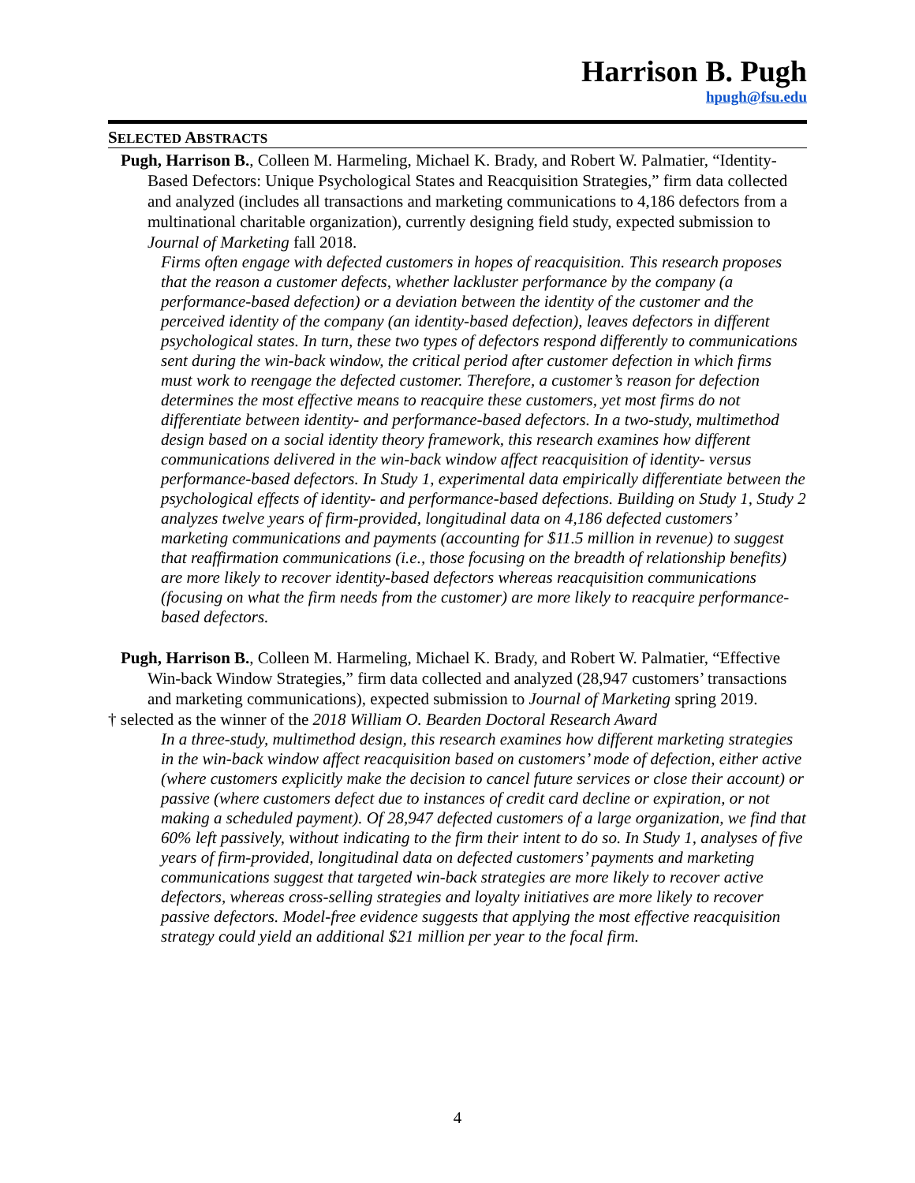Harrison B. Pugh
hpugh@fsu.edu
SELECTED ABSTRACTS
Pugh, Harrison B., Colleen M. Harmeling, Michael K. Brady, and Robert W. Palmatier, “Identity-Based Defectors: Unique Psychological States and Reacquisition Strategies,” firm data collected and analyzed (includes all transactions and marketing communications to 4,186 defectors from a multinational charitable organization), currently designing field study, expected submission to Journal of Marketing fall 2018.
Firms often engage with defected customers in hopes of reacquisition. This research proposes that the reason a customer defects, whether lackluster performance by the company (a performance-based defection) or a deviation between the identity of the customer and the perceived identity of the company (an identity-based defection), leaves defectors in different psychological states. In turn, these two types of defectors respond differently to communications sent during the win-back window, the critical period after customer defection in which firms must work to reengage the defected customer. Therefore, a customer’s reason for defection determines the most effective means to reacquire these customers, yet most firms do not differentiate between identity- and performance-based defectors. In a two-study, multimethod design based on a social identity theory framework, this research examines how different communications delivered in the win-back window affect reacquisition of identity- versus performance-based defectors. In Study 1, experimental data empirically differentiate between the psychological effects of identity- and performance-based defections. Building on Study 1, Study 2 analyzes twelve years of firm-provided, longitudinal data on 4,186 defected customers’ marketing communications and payments (accounting for $11.5 million in revenue) to suggest that reaffirmation communications (i.e., those focusing on the breadth of relationship benefits) are more likely to recover identity-based defectors whereas reacquisition communications (focusing on what the firm needs from the customer) are more likely to reacquire performance-based defectors.
Pugh, Harrison B., Colleen M. Harmeling, Michael K. Brady, and Robert W. Palmatier, “Effective Win-back Window Strategies,” firm data collected and analyzed (28,947 customers’ transactions and marketing communications), expected submission to Journal of Marketing spring 2019.
† selected as the winner of the 2018 William O. Bearden Doctoral Research Award
In a three-study, multimethod design, this research examines how different marketing strategies in the win-back window affect reacquisition based on customers’ mode of defection, either active (where customers explicitly make the decision to cancel future services or close their account) or passive (where customers defect due to instances of credit card decline or expiration, or not making a scheduled payment). Of 28,947 defected customers of a large organization, we find that 60% left passively, without indicating to the firm their intent to do so. In Study 1, analyses of five years of firm-provided, longitudinal data on defected customers’ payments and marketing communications suggest that targeted win-back strategies are more likely to recover active defectors, whereas cross-selling strategies and loyalty initiatives are more likely to recover passive defectors. Model-free evidence suggests that applying the most effective reacquisition strategy could yield an additional $21 million per year to the focal firm.
4